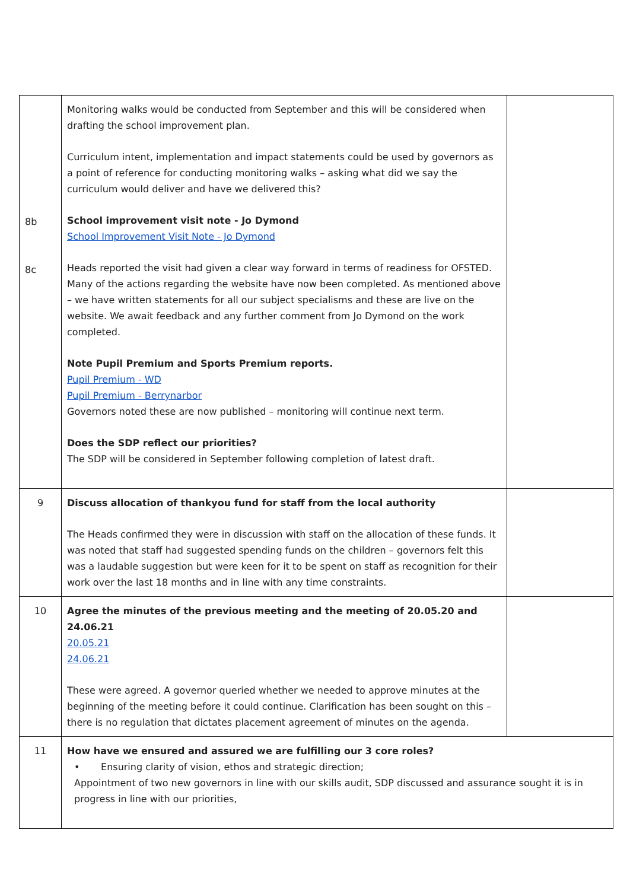| 8b 8c | Monitoring walks would be conducted from September and this will be considered when drafting the school improvement plan. Curriculum intent, implementation and impact statements could be used by governors as a point of reference for conducting monitoring walks – asking what did we say the curriculum would deliver and have we delivered this? School improvement visit note - Jo Dymond School Improvement Visit Note - Jo Dymond Heads reported the visit had given a clear way forward in terms of readiness for OFSTED. Many of the actions regarding the website have now been completed. As mentioned above – we have written statements for all our subject specialisms and these are live on the website. We await feedback and any further comment from Jo Dymond on the work completed. Note Pupil Premium and Sports Premium reports. Pupil Premium - WD Pupil Premium - Berrynarbor Governors noted these are now published – monitoring will continue next term. Does the SDP reflect our priorities? The SDP will be considered in September following completion of latest draft. | |
| 9 | Discuss allocation of thankyou fund for staff from the local authority The Heads confirmed they were in discussion with staff on the allocation of these funds. It was noted that staff had suggested spending funds on the children – governors felt this was a laudable suggestion but were keen for it to be spent on staff as recognition for their work over the last 18 months and in line with any time constraints. | |
| 10 | Agree the minutes of the previous meeting and the meeting of 20.05.20 and 24.06.21 20.05.21 24.06.21 These were agreed. A governor queried whether we needed to approve minutes at the beginning of the meeting before it could continue. Clarification has been sought on this – there is no regulation that dictates placement agreement of minutes on the agenda. | |
| 11 | How have we ensured and assured we are fulfilling our 3 core roles? • Ensuring clarity of vision, ethos and strategic direction; Appointment of two new governors in line with our skills audit, SDP discussed and assurance sought it is in progress in line with our priorities, | |